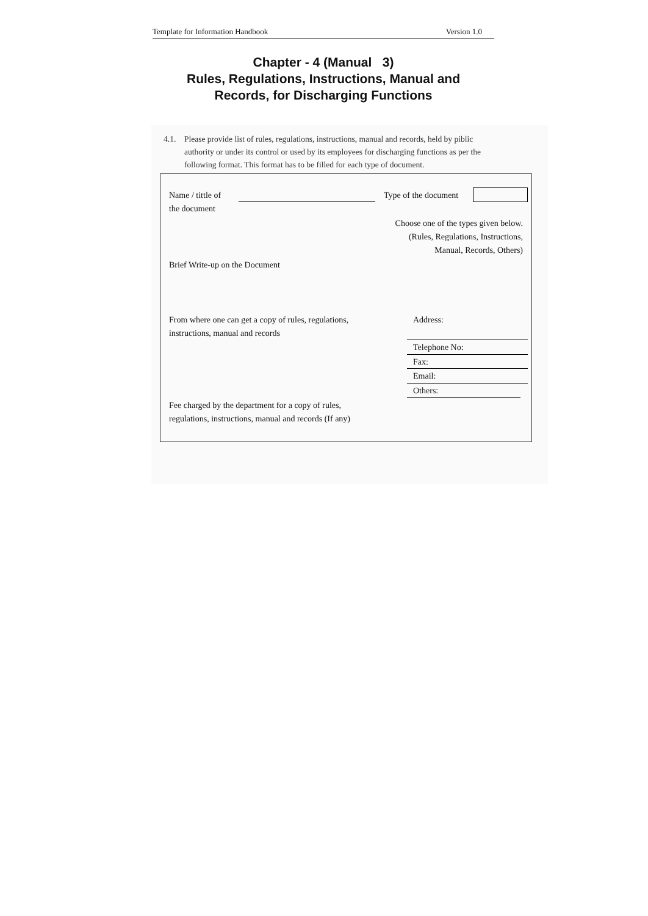Template for Information Handbook Version 1.0
Chapter - 4 (Manual 3)
Rules, Regulations, Instructions, Manual and
Records, for Discharging Functions
4.1. Please provide list of rules, regulations, instructions, manual and records, held by piblic
authority or under its control or used by its employees for discharging functions as per the
following format. This format has to be filled for each type of document.
Name / tittle of
the document
Type of the document
Choose one of the types given below.
(Rules, Regulations, Instructions,
Manual, Records, Others)
Brief Write-up on the Document
From where one can get a copy of rules, regulations,
instructions, manual and records
Address:
Telephone No:
Fax:
Email:
Others:
Fee charged by the department for a copy of rules,
regulations, instructions, manual and records (If any)